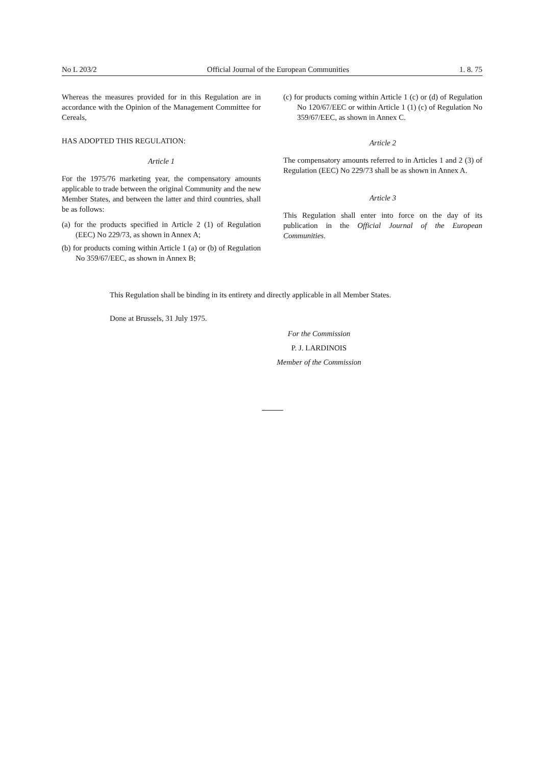No L 203/2 Official Journal of the European Communities 1. 8. 75
Whereas the measures provided for in this Regulation are in accordance with the Opinion of the Management Committee for Cereals,
HAS ADOPTED THIS REGULATION:
Article 1
For the 1975/76 marketing year, the compensatory amounts applicable to trade between the original Community and the new Member States, and between the latter and third countries, shall be as follows:
(a) for the products specified in Article 2 (1) of Regulation (EEC) No 229/73, as shown in Annex A;
(b) for products coming within Article 1 (a) or (b) of Regulation No 359/67/EEC, as shown in Annex B;
(c) for products coming within Article 1 (c) or (d) of Regulation No 120/67/EEC or within Article 1 (1) (c) of Regulation No 359/67/EEC, as shown in Annex C.
Article 2
The compensatory amounts referred to in Articles 1 and 2 (3) of Regulation (EEC) No 229/73 shall be as shown in Annex A.
Article 3
This Regulation shall enter into force on the day of its publication in the Official Journal of the European Communities.
This Regulation shall be binding in its entirety and directly applicable in all Member States.
Done at Brussels, 31 July 1975.
For the Commission
P. J. LARDINOIS
Member of the Commission